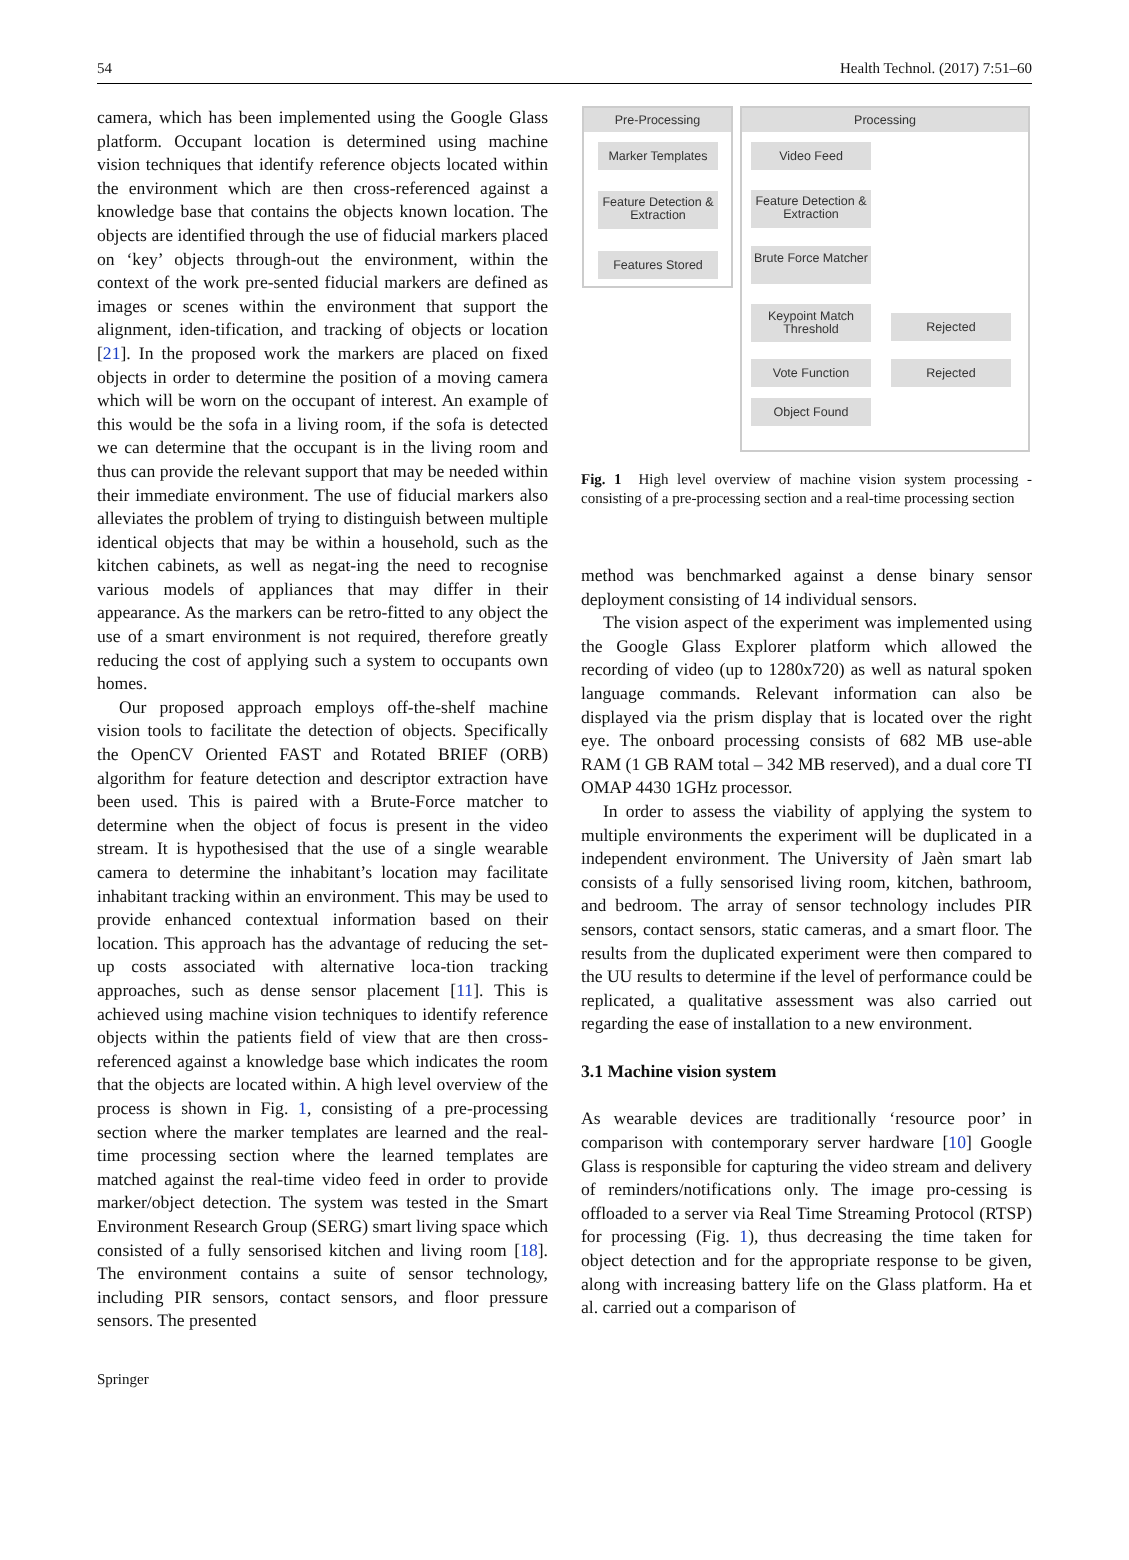54 Health Technol. (2017) 7:51–60
camera, which has been implemented using the Google Glass platform. Occupant location is determined using machine vision techniques that identify reference objects located within the environment which are then cross-referenced against a knowledge base that contains the objects known location. The objects are identified through the use of fiducial markers placed on ‘key’ objects through-out the environment, within the context of the work pre-sented fiducial markers are defined as images or scenes within the environment that support the alignment, iden-tification, and tracking of objects or location [21]. In the proposed work the markers are placed on fixed objects in order to determine the position of a moving camera which will be worn on the occupant of interest. An example of this would be the sofa in a living room, if the sofa is detected we can determine that the occupant is in the living room and thus can provide the relevant support that may be needed within their immediate environment. The use of fiducial markers also alleviates the problem of trying to distinguish between multiple identical objects that may be within a household, such as the kitchen cabinets, as well as negat-ing the need to recognise various models of appliances that may differ in their appearance. As the markers can be retro-fitted to any object the use of a smart environment is not required, therefore greatly reducing the cost of applying such a system to occupants own homes.
Our proposed approach employs off-the-shelf machine vision tools to facilitate the detection of objects. Specifically the OpenCV Oriented FAST and Rotated BRIEF (ORB) algorithm for feature detection and descriptor extraction have been used. This is paired with a Brute-Force matcher to determine when the object of focus is present in the video stream. It is hypothesised that the use of a single wearable camera to determine the inhabitant’s location may facilitate inhabitant tracking within an environment. This may be used to provide enhanced contextual information based on their location. This approach has the advantage of reducing the set-up costs associated with alternative loca-tion tracking approaches, such as dense sensor placement [11]. This is achieved using machine vision techniques to identify reference objects within the patients field of view that are then cross-referenced against a knowledge base which indicates the room that the objects are located within. A high level overview of the process is shown in Fig. 1, consisting of a pre-processing section where the marker templates are learned and the real-time processing section where the learned templates are matched against the real-time video feed in order to provide marker/object detection. The system was tested in the Smart Environment Research Group (SERG) smart living space which consisted of a fully sensorised kitchen and living room [18]. The environment contains a suite of sensor technology, including PIR sensors, contact sensors, and floor pressure sensors. The presented
Pre-Processing Processing
Marker Templates
Feature Detection & Extraction
Features Stored
Video Feed
Feature Detection & Extraction
Brute Force Matcher
Keypoint Match Threshold
Rejected
Vote Function Rejected
Object Found
Fig. 1 High level overview of machine vision system processing - consisting of a pre-processing section and a real-time processing section
method was benchmarked against a dense binary sensor deployment consisting of 14 individual sensors.
The vision aspect of the experiment was implemented using the Google Glass Explorer platform which allowed the recording of video (up to 1280x720) as well as natural spoken language commands. Relevant information can also be displayed via the prism display that is located over the right eye. The onboard processing consists of 682 MB use-able RAM (1 GB RAM total – 342 MB reserved), and a dual core TI OMAP 4430 1GHz processor.
In order to assess the viability of applying the system to multiple environments the experiment will be duplicated in a independent environment. The University of Jaèn smart lab consists of a fully sensorised living room, kitchen, bathroom, and bedroom. The array of sensor technology includes PIR sensors, contact sensors, static cameras, and a smart floor. The results from the duplicated experiment were then compared to the UU results to determine if the level of performance could be replicated, a qualitative assessment was also carried out regarding the ease of installation to a new environment.
3.1 Machine vision system
As wearable devices are traditionally ‘resource poor’ in comparison with contemporary server hardware [10] Google Glass is responsible for capturing the video stream and delivery of reminders/notifications only. The image pro-cessing is offloaded to a server via Real Time Streaming Protocol (RTSP) for processing (Fig. 1), thus decreasing the time taken for object detection and for the appropriate response to be given, along with increasing battery life on the Glass platform. Ha et al. carried out a comparison of
Springer